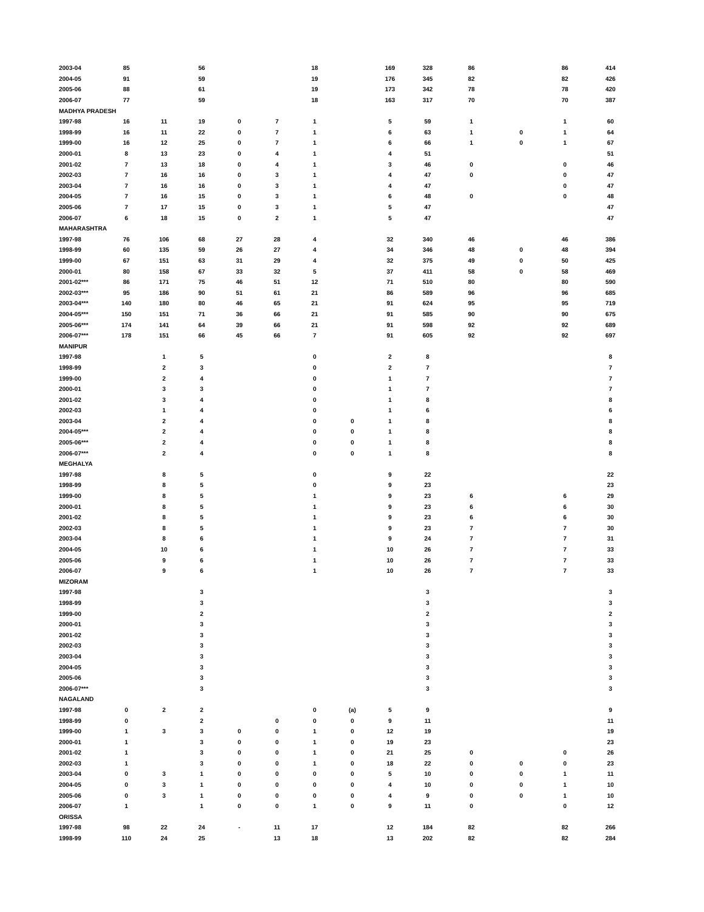| 2003-04 | 85 | | 56 | | | 18 | | 169 | 328 | 86 | | 86 | 414 |
| 2004-05 | 91 | | 59 | | | 19 | | 176 | 345 | 82 | | 82 | 426 |
| 2005-06 | 88 | | 61 | | | 19 | | 173 | 342 | 78 | | 78 | 420 |
| 2006-07 | 77 | | 59 | | | 18 | | 163 | 317 | 70 | | 70 | 387 |
| MADHYA PRADESH | | | | | | | | | | | | | |
| 1997-98 | 16 | 11 | 19 | 0 | 7 | 1 | | 5 | 59 | 1 | | 1 | 60 |
| 1998-99 | 16 | 11 | 22 | 0 | 7 | 1 | | 6 | 63 | 1 | 0 | 1 | 64 |
| 1999-00 | 16 | 12 | 25 | 0 | 7 | 1 | | 6 | 66 | 1 | 0 | 1 | 67 |
| 2000-01 | 8 | 13 | 23 | 0 | 4 | 1 | | 4 | 51 | | | | 51 |
| 2001-02 | 7 | 13 | 18 | 0 | 4 | 1 | | 3 | 46 | 0 | | 0 | 46 |
| 2002-03 | 7 | 16 | 16 | 0 | 3 | 1 | | 4 | 47 | 0 | | 0 | 47 |
| 2003-04 | 7 | 16 | 16 | 0 | 3 | 1 | | 4 | 47 | | | 0 | 47 |
| 2004-05 | 7 | 16 | 15 | 0 | 3 | 1 | | 6 | 48 | 0 | | 0 | 48 |
| 2005-06 | 7 | 17 | 15 | 0 | 3 | 1 | | 5 | 47 | | | | 47 |
| 2006-07 | 6 | 18 | 15 | 0 | 2 | 1 | | 5 | 47 | | | | 47 |
| MAHARASHTRA | | | | | | | | | | | | | |
| 1997-98 | 76 | 106 | 68 | 27 | 28 | 4 | | 32 | 340 | 46 | | 46 | 386 |
| 1998-99 | 60 | 135 | 59 | 26 | 27 | 4 | | 34 | 346 | 48 | 0 | 48 | 394 |
| 1999-00 | 67 | 151 | 63 | 31 | 29 | 4 | | 32 | 375 | 49 | 0 | 50 | 425 |
| 2000-01 | 80 | 158 | 67 | 33 | 32 | 5 | | 37 | 411 | 58 | 0 | 58 | 469 |
| 2001-02*** | 86 | 171 | 75 | 46 | 51 | 12 | | 71 | 510 | 80 | | 80 | 590 |
| 2002-03*** | 95 | 186 | 90 | 51 | 61 | 21 | | 86 | 589 | 96 | | 96 | 685 |
| 2003-04*** | 140 | 180 | 80 | 46 | 65 | 21 | | 91 | 624 | 95 | | 95 | 719 |
| 2004-05*** | 150 | 151 | 71 | 36 | 66 | 21 | | 91 | 585 | 90 | | 90 | 675 |
| 2005-06*** | 174 | 141 | 64 | 39 | 66 | 21 | | 91 | 598 | 92 | | 92 | 689 |
| 2006-07*** | 178 | 151 | 66 | 45 | 66 | 7 | | 91 | 605 | 92 | | 92 | 697 |
| MANIPUR | | | | | | | | | | | | | |
| 1997-98 | | 1 | 5 | | | 0 | | 2 | 8 | | | | 8 |
| 1998-99 | | 2 | 3 | | | 0 | | 2 | 7 | | | | 7 |
| 1999-00 | | 2 | 4 | | | 0 | | 1 | 7 | | | | 7 |
| 2000-01 | | 3 | 3 | | | 0 | | 1 | 7 | | | | 7 |
| 2001-02 | | 3 | 4 | | | 0 | | 1 | 8 | | | | 8 |
| 2002-03 | | 1 | 4 | | | 0 | | 1 | 6 | | | | 6 |
| 2003-04 | | 2 | 4 | | | 0 | 0 | 1 | 8 | | | | 8 |
| 2004-05*** | | 2 | 4 | | | 0 | 0 | 1 | 8 | | | | 8 |
| 2005-06*** | | 2 | 4 | | | 0 | 0 | 1 | 8 | | | | 8 |
| 2006-07*** | | 2 | 4 | | | 0 | 0 | 1 | 8 | | | | 8 |
| MEGHALYA | | | | | | | | | | | | | |
| 1997-98 | | 8 | 5 | | | 0 | | 9 | 22 | | | | 22 |
| 1998-99 | | 8 | 5 | | | 0 | | 9 | 23 | | | | 23 |
| 1999-00 | | 8 | 5 | | | 1 | | 9 | 23 | 6 | | 6 | 29 |
| 2000-01 | | 8 | 5 | | | 1 | | 9 | 23 | 6 | | 6 | 30 |
| 2001-02 | | 8 | 5 | | | 1 | | 9 | 23 | 6 | | 6 | 30 |
| 2002-03 | | 8 | 5 | | | 1 | | 9 | 23 | 7 | | 7 | 30 |
| 2003-04 | | 8 | 6 | | | 1 | | 9 | 24 | 7 | | 7 | 31 |
| 2004-05 | | 10 | 6 | | | 1 | | 10 | 26 | 7 | | 7 | 33 |
| 2005-06 | | 9 | 6 | | | 1 | | 10 | 26 | 7 | | 7 | 33 |
| 2006-07 | | 9 | 6 | | | 1 | | 10 | 26 | 7 | | 7 | 33 |
| MIZORAM | | | | | | | | | | | | | |
| 1997-98 | | | 3 | | | | | | 3 | | | | 3 |
| 1998-99 | | | 3 | | | | | | 3 | | | | 3 |
| 1999-00 | | | 2 | | | | | | 2 | | | | 2 |
| 2000-01 | | | 3 | | | | | | 3 | | | | 3 |
| 2001-02 | | | 3 | | | | | | 3 | | | | 3 |
| 2002-03 | | | 3 | | | | | | 3 | | | | 3 |
| 2003-04 | | | 3 | | | | | | 3 | | | | 3 |
| 2004-05 | | | 3 | | | | | | 3 | | | | 3 |
| 2005-06 | | | 3 | | | | | | 3 | | | | 3 |
| 2006-07*** | | | 3 | | | | | | 3 | | | | 3 |
| NAGALAND | | | | | | | | | | | | | |
| 1997-98 | 0 | 2 | 2 | | | 0 | (a) | 5 | 9 | | | | 9 |
| 1998-99 | 0 | | 2 | | 0 | 0 | 0 | 9 | 11 | | | | 11 |
| 1999-00 | 1 | 3 | 3 | 0 | 0 | 1 | 0 | 12 | 19 | | | | 19 |
| 2000-01 | 1 | | 3 | 0 | 0 | 1 | 0 | 19 | 23 | | | | 23 |
| 2001-02 | 1 | | 3 | 0 | 0 | 1 | 0 | 21 | 25 | 0 | | 0 | 26 |
| 2002-03 | 1 | | 3 | 0 | 0 | 1 | 0 | 18 | 22 | 0 | 0 | 0 | 23 |
| 2003-04 | 0 | 3 | 1 | 0 | 0 | 0 | 0 | 5 | 10 | 0 | 0 | 1 | 11 |
| 2004-05 | 0 | 3 | 1 | 0 | 0 | 0 | 0 | 4 | 10 | 0 | 0 | 1 | 10 |
| 2005-06 | 0 | 3 | 1 | 0 | 0 | 0 | 0 | 4 | 9 | 0 | 0 | 1 | 10 |
| 2006-07 | 1 | | 1 | 0 | 0 | 1 | 0 | 9 | 11 | 0 | | 0 | 12 |
| ORISSA | | | | | | | | | | | | | |
| 1997-98 | 98 | 22 | 24 | - | 11 | 17 | | 12 | 184 | 82 | | 82 | 266 |
| 1998-99 | 110 | 24 | 25 | | 13 | 18 | | 13 | 202 | 82 | | 82 | 284 |